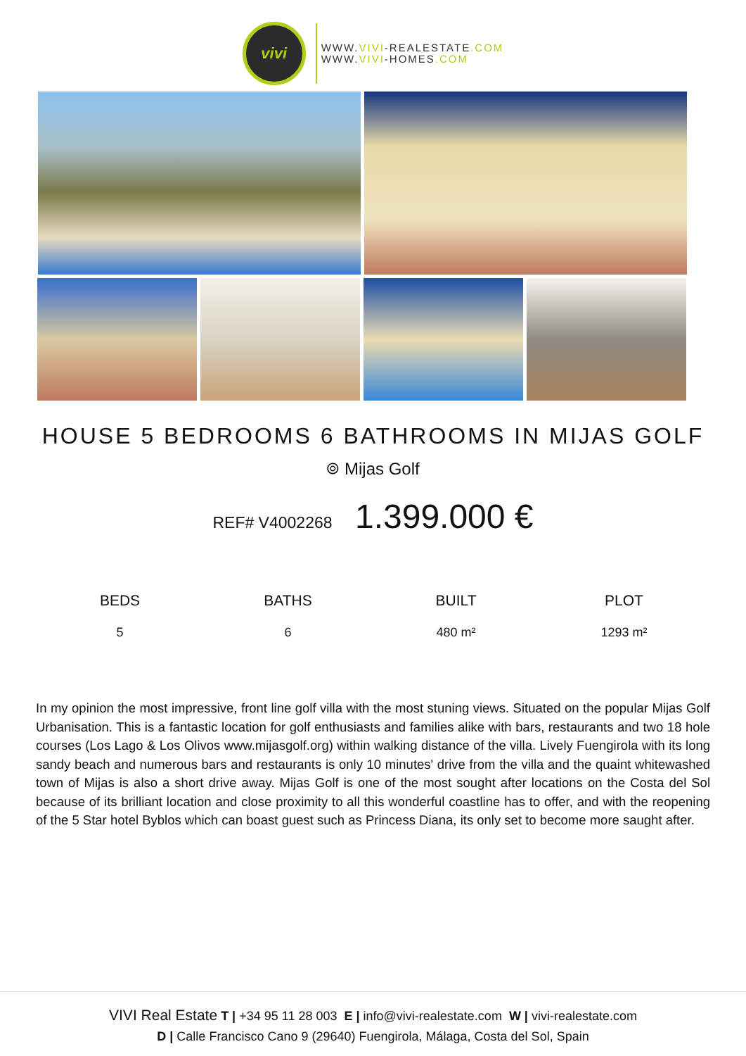vivi
WWW.VIVI-REALESTATE.COM
WWW.VIVI-HOMES.COM
HOUSE 5 BEDROOMS 6 BATHROOMS IN MIJAS GOLF
⌾ Mijas Golf
REF# V4002268 1.399.000 €
BEDS
5
BATHS
6
BUILT
480 m²
PLOT
1293 m²
In my opinion the most impressive, front line golf villa with the most stuning views. Situated on the popular Mijas Golf Urbanisation. This is a fantastic location for golf enthusiasts and families alike with bars, restaurants and two 18 hole courses (Los Lago & Los Olivos www.mijasgolf.org) within walking distance of the villa. Lively Fuengirola with its long sandy beach and numerous bars and restaurants is only 10 minutes' drive from the villa and the quaint whitewashed town of Mijas is also a short drive away. Mijas Golf is one of the most sought after locations on the Costa del Sol because of its brilliant location and close proximity to all this wonderful coastline has to offer, and with the reopening of the 5 Star hotel Byblos which can boast guest such as Princess Diana, its only set to become more saught after.
VIVI Real Estate T | +34 95 11 28 003 E | info@vivi-realestate.com W | vivi-realestate.com
D | Calle Francisco Cano 9 (29640) Fuengirola, Málaga, Costa del Sol, Spain